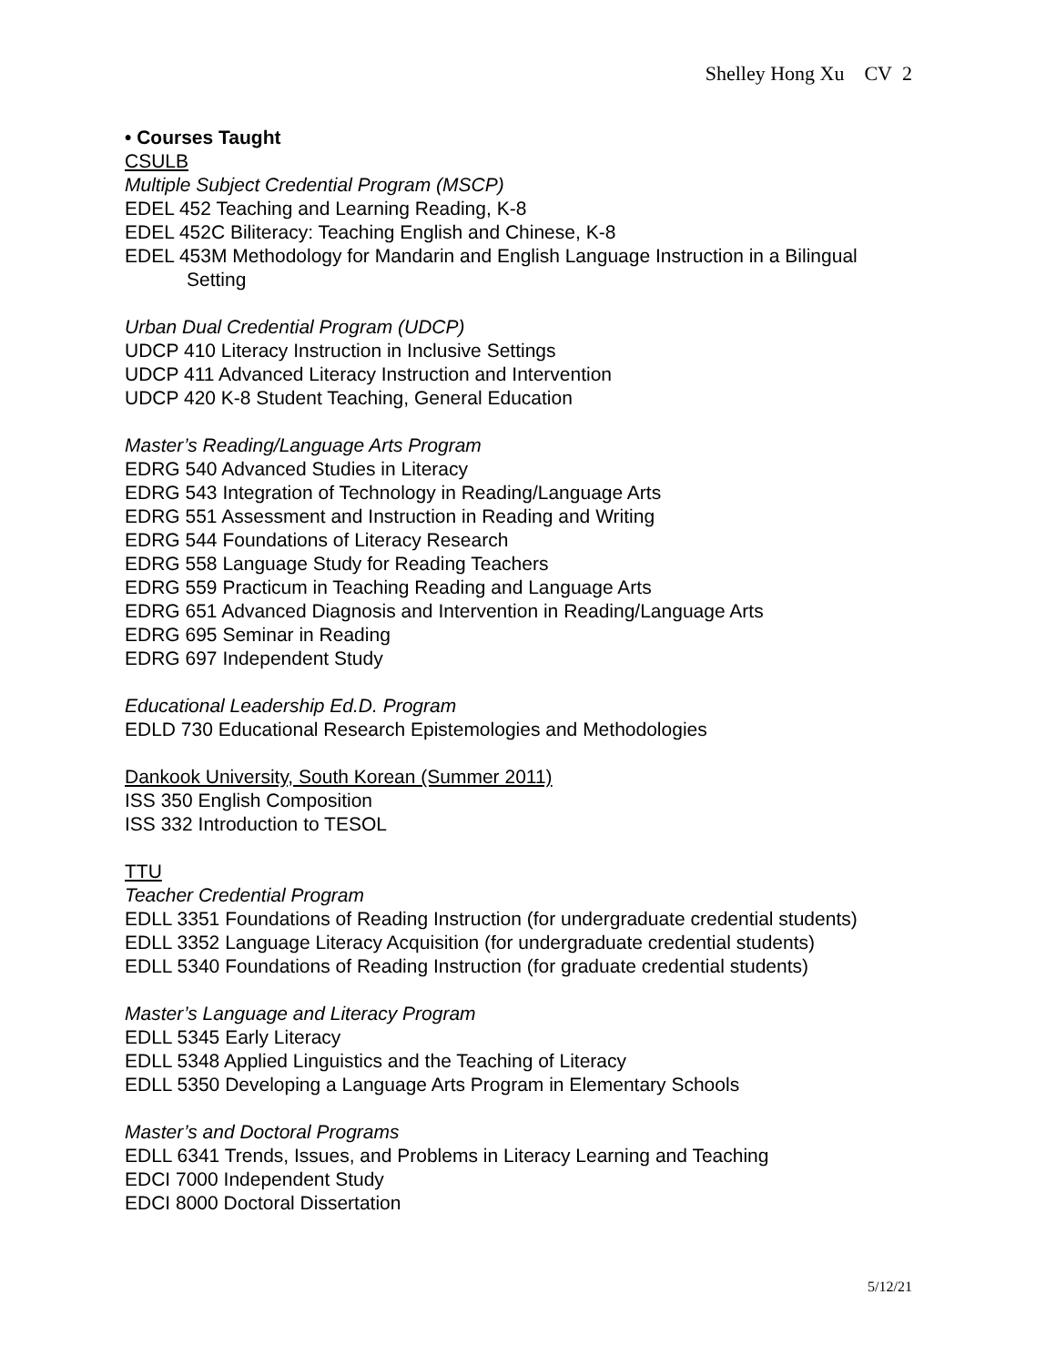Shelley Hong Xu CV 2
• Courses Taught
CSULB
Multiple Subject Credential Program (MSCP)
EDEL 452 Teaching and Learning Reading, K-8
EDEL 452C Biliteracy: Teaching English and Chinese, K-8
EDEL 453M Methodology for Mandarin and English Language Instruction in a Bilingual
Setting
Urban Dual Credential Program (UDCP)
UDCP 410 Literacy Instruction in Inclusive Settings
UDCP 411 Advanced Literacy Instruction and Intervention
UDCP 420 K-8 Student Teaching, General Education
Master’s Reading/Language Arts Program
EDRG 540 Advanced Studies in Literacy
EDRG 543 Integration of Technology in Reading/Language Arts
EDRG 551 Assessment and Instruction in Reading and Writing
EDRG 544 Foundations of Literacy Research
EDRG 558 Language Study for Reading Teachers
EDRG 559 Practicum in Teaching Reading and Language Arts
EDRG 651 Advanced Diagnosis and Intervention in Reading/Language Arts
EDRG 695 Seminar in Reading
EDRG 697 Independent Study
Educational Leadership Ed.D. Program
EDLD 730 Educational Research Epistemologies and Methodologies
Dankook University, South Korean (Summer 2011)
ISS 350 English Composition
ISS 332 Introduction to TESOL
TTU
Teacher Credential Program
EDLL 3351 Foundations of Reading Instruction (for undergraduate credential students)
EDLL 3352 Language Literacy Acquisition (for undergraduate credential students)
EDLL 5340 Foundations of Reading Instruction (for graduate credential students)
Master’s Language and Literacy Program
EDLL 5345 Early Literacy
EDLL 5348 Applied Linguistics and the Teaching of Literacy
EDLL 5350 Developing a Language Arts Program in Elementary Schools
Master’s and Doctoral Programs
EDLL 6341 Trends, Issues, and Problems in Literacy Learning and Teaching
EDCI 7000 Independent Study
EDCI 8000 Doctoral Dissertation
5/12/21